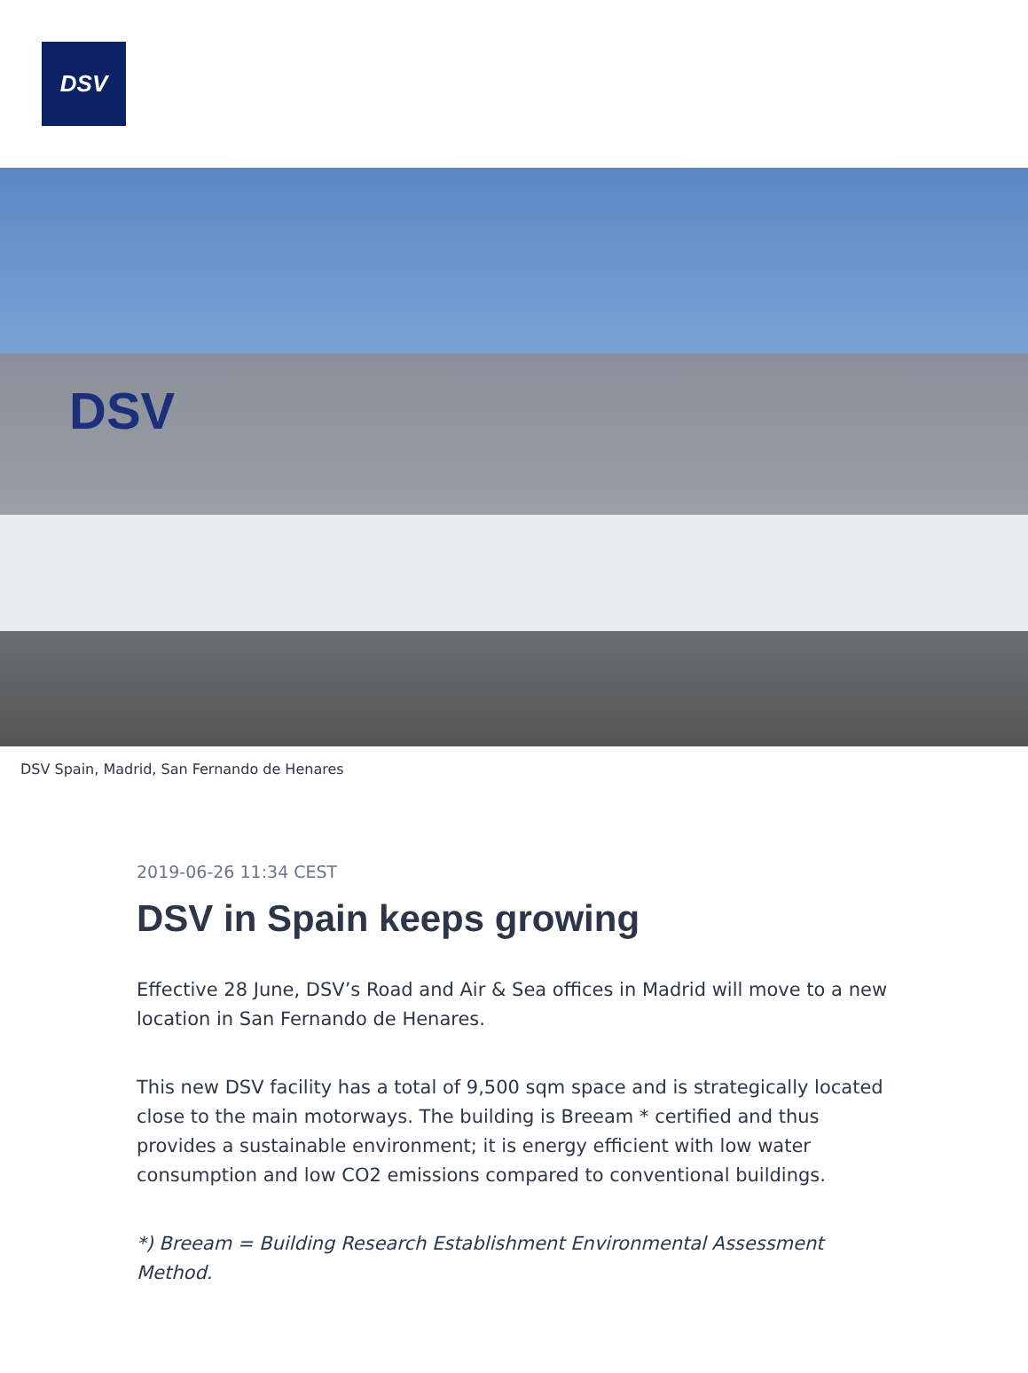DSV
DSV
DSV Spain, Madrid, San Fernando de Henares
2019-06-26 11:34 CEST
DSV in Spain keeps growing
Effective 28 June, DSV’s Road and Air & Sea offices in Madrid will move to a new location in San Fernando de Henares.
This new DSV facility has a total of 9,500 sqm space and is strategically located close to the main motorways. The building is Breeam * certified and thus provides a sustainable environment; it is energy efficient with low water consumption and low CO2 emissions compared to conventional buildings.
*) Breeam = Building Research Establishment Environmental Assessment Method.